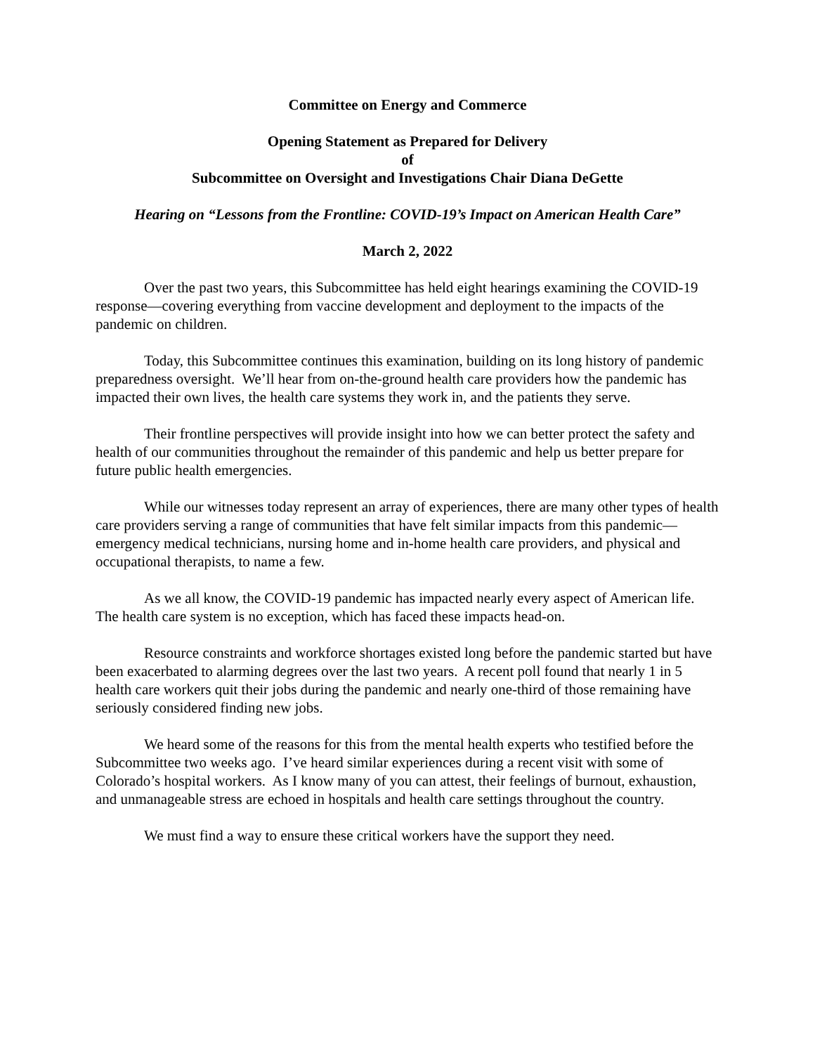Committee on Energy and Commerce
Opening Statement as Prepared for Delivery
of
Subcommittee on Oversight and Investigations Chair Diana DeGette
Hearing on “Lessons from the Frontline: COVID-19’s Impact on American Health Care”
March 2, 2022
Over the past two years, this Subcommittee has held eight hearings examining the COVID-19 response—covering everything from vaccine development and deployment to the impacts of the pandemic on children.
Today, this Subcommittee continues this examination, building on its long history of pandemic preparedness oversight. We’ll hear from on-the-ground health care providers how the pandemic has impacted their own lives, the health care systems they work in, and the patients they serve.
Their frontline perspectives will provide insight into how we can better protect the safety and health of our communities throughout the remainder of this pandemic and help us better prepare for future public health emergencies.
While our witnesses today represent an array of experiences, there are many other types of health care providers serving a range of communities that have felt similar impacts from this pandemic—emergency medical technicians, nursing home and in-home health care providers, and physical and occupational therapists, to name a few.
As we all know, the COVID-19 pandemic has impacted nearly every aspect of American life. The health care system is no exception, which has faced these impacts head-on.
Resource constraints and workforce shortages existed long before the pandemic started but have been exacerbated to alarming degrees over the last two years. A recent poll found that nearly 1 in 5 health care workers quit their jobs during the pandemic and nearly one-third of those remaining have seriously considered finding new jobs.
We heard some of the reasons for this from the mental health experts who testified before the Subcommittee two weeks ago. I’ve heard similar experiences during a recent visit with some of Colorado’s hospital workers. As I know many of you can attest, their feelings of burnout, exhaustion, and unmanageable stress are echoed in hospitals and health care settings throughout the country.
We must find a way to ensure these critical workers have the support they need.